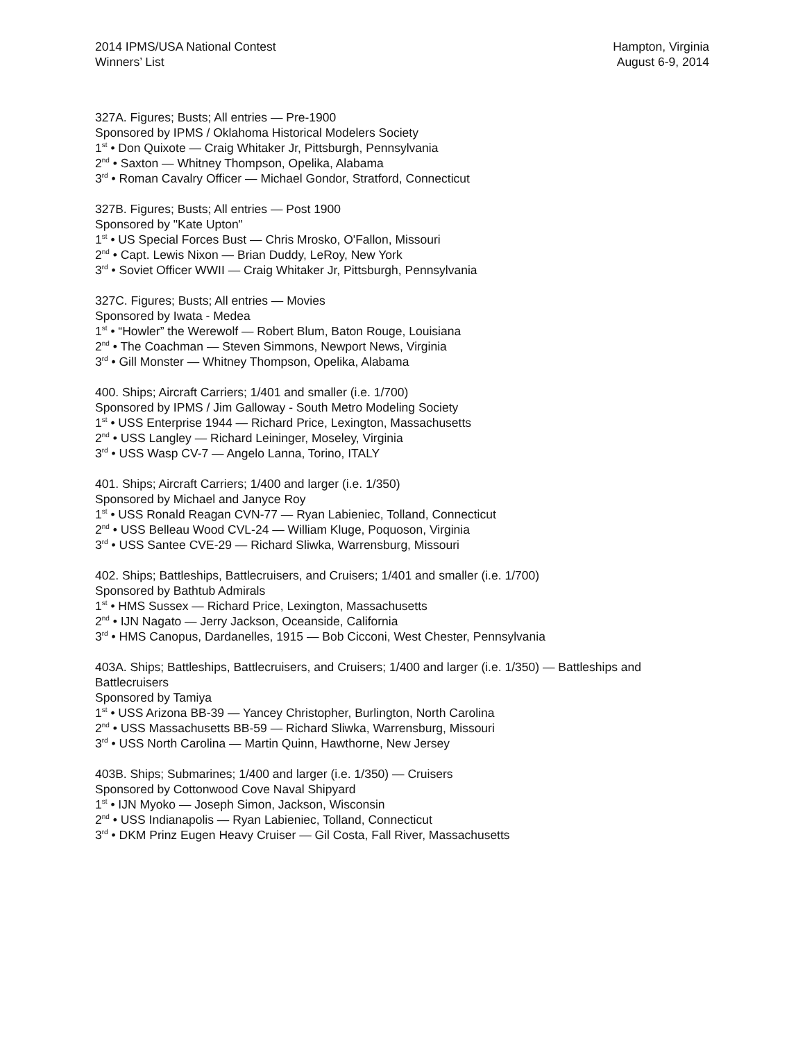2014 IPMS/USA National Contest
Winners’ List
Hampton, Virginia
August 6-9, 2014
327A. Figures; Busts; All entries — Pre-1900
Sponsored by IPMS / Oklahoma Historical Modelers Society
1<sup>st</sup> • Don Quixote — Craig Whitaker Jr, Pittsburgh, Pennsylvania
2<sup>nd</sup> • Saxton — Whitney Thompson, Opelika, Alabama
3<sup>rd</sup> • Roman Cavalry Officer — Michael Gondor, Stratford, Connecticut
327B. Figures; Busts; All entries — Post 1900
Sponsored by "Kate Upton"
1<sup>st</sup> • US Special Forces Bust — Chris Mrosko, O'Fallon, Missouri
2<sup>nd</sup> • Capt. Lewis Nixon — Brian Duddy, LeRoy, New York
3<sup>rd</sup> • Soviet Officer WWII — Craig Whitaker Jr, Pittsburgh, Pennsylvania
327C. Figures; Busts; All entries — Movies
Sponsored by Iwata - Medea
1<sup>st</sup> • “Howler” the Werewolf — Robert Blum, Baton Rouge, Louisiana
2<sup>nd</sup> • The Coachman — Steven Simmons, Newport News, Virginia
3<sup>rd</sup> • Gill Monster — Whitney Thompson, Opelika, Alabama
400. Ships; Aircraft Carriers; 1/401 and smaller (i.e. 1/700)
Sponsored by IPMS / Jim Galloway - South Metro Modeling Society
1<sup>st</sup> • USS Enterprise 1944 — Richard Price, Lexington, Massachusetts
2<sup>nd</sup> • USS Langley — Richard Leininger, Moseley, Virginia
3<sup>rd</sup> • USS Wasp CV-7 — Angelo Lanna, Torino, ITALY
401. Ships; Aircraft Carriers; 1/400 and larger (i.e. 1/350)
Sponsored by Michael and Janyce Roy
1<sup>st</sup> • USS Ronald Reagan CVN-77 — Ryan Labieniec, Tolland, Connecticut
2<sup>nd</sup> • USS Belleau Wood CVL-24 — William Kluge, Poquoson, Virginia
3<sup>rd</sup> • USS Santee CVE-29 — Richard Sliwka, Warrensburg, Missouri
402. Ships; Battleships, Battlecruisers, and Cruisers; 1/401 and smaller (i.e. 1/700)
Sponsored by Bathtub Admirals
1<sup>st</sup> • HMS Sussex — Richard Price, Lexington, Massachusetts
2<sup>nd</sup> • IJN Nagato — Jerry Jackson, Oceanside, California
3<sup>rd</sup> • HMS Canopus, Dardanelles, 1915 — Bob Cicconi, West Chester, Pennsylvania
403A. Ships; Battleships, Battlecruisers, and Cruisers; 1/400 and larger (i.e. 1/350) — Battleships and Battlecruisers
Sponsored by Tamiya
1<sup>st</sup> • USS Arizona BB-39 — Yancey Christopher, Burlington, North Carolina
2<sup>nd</sup> • USS Massachusetts BB-59 — Richard Sliwka, Warrensburg, Missouri
3<sup>rd</sup> • USS North Carolina — Martin Quinn, Hawthorne, New Jersey
403B. Ships; Submarines; 1/400 and larger (i.e. 1/350) — Cruisers
Sponsored by Cottonwood Cove Naval Shipyard
1<sup>st</sup> • IJN Myoko — Joseph Simon, Jackson, Wisconsin
2<sup>nd</sup> • USS Indianapolis — Ryan Labieniec, Tolland, Connecticut
3<sup>rd</sup> • DKM Prinz Eugen Heavy Cruiser — Gil Costa, Fall River, Massachusetts